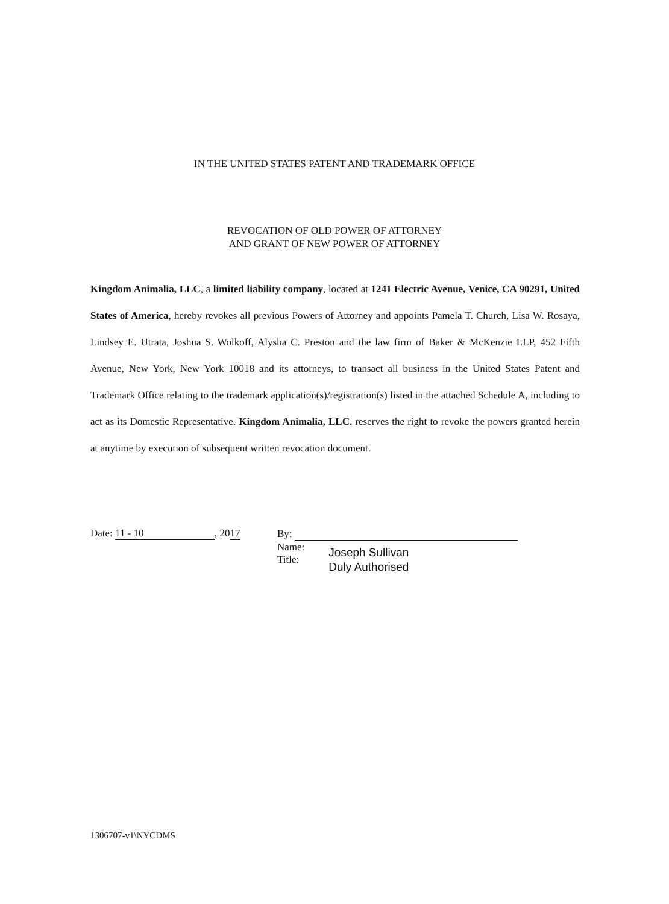IN THE UNITED STATES PATENT AND TRADEMARK OFFICE
REVOCATION OF OLD POWER OF ATTORNEY
AND GRANT OF NEW POWER OF ATTORNEY
Kingdom Animalia, LLC, a limited liability company, located at 1241 Electric Avenue, Venice, CA 90291, United States of America, hereby revokes all previous Powers of Attorney and appoints Pamela T. Church, Lisa W. Rosaya, Lindsey E. Utrata, Joshua S. Wolkoff, Alysha C. Preston and the law firm of Baker & McKenzie LLP, 452 Fifth Avenue, New York, New York 10018 and its attorneys, to transact all business in the United States Patent and Trademark Office relating to the trademark application(s)/registration(s) listed in the attached Schedule A, including to act as its Domestic Representative. Kingdom Animalia, LLC. reserves the right to revoke the powers granted herein at anytime by execution of subsequent written revocation document.
Date: 11 - 10, 2017
By:
Name:
Title:
Joseph Sullivan
Duly Authorised
1306707-v1\NYCDMS